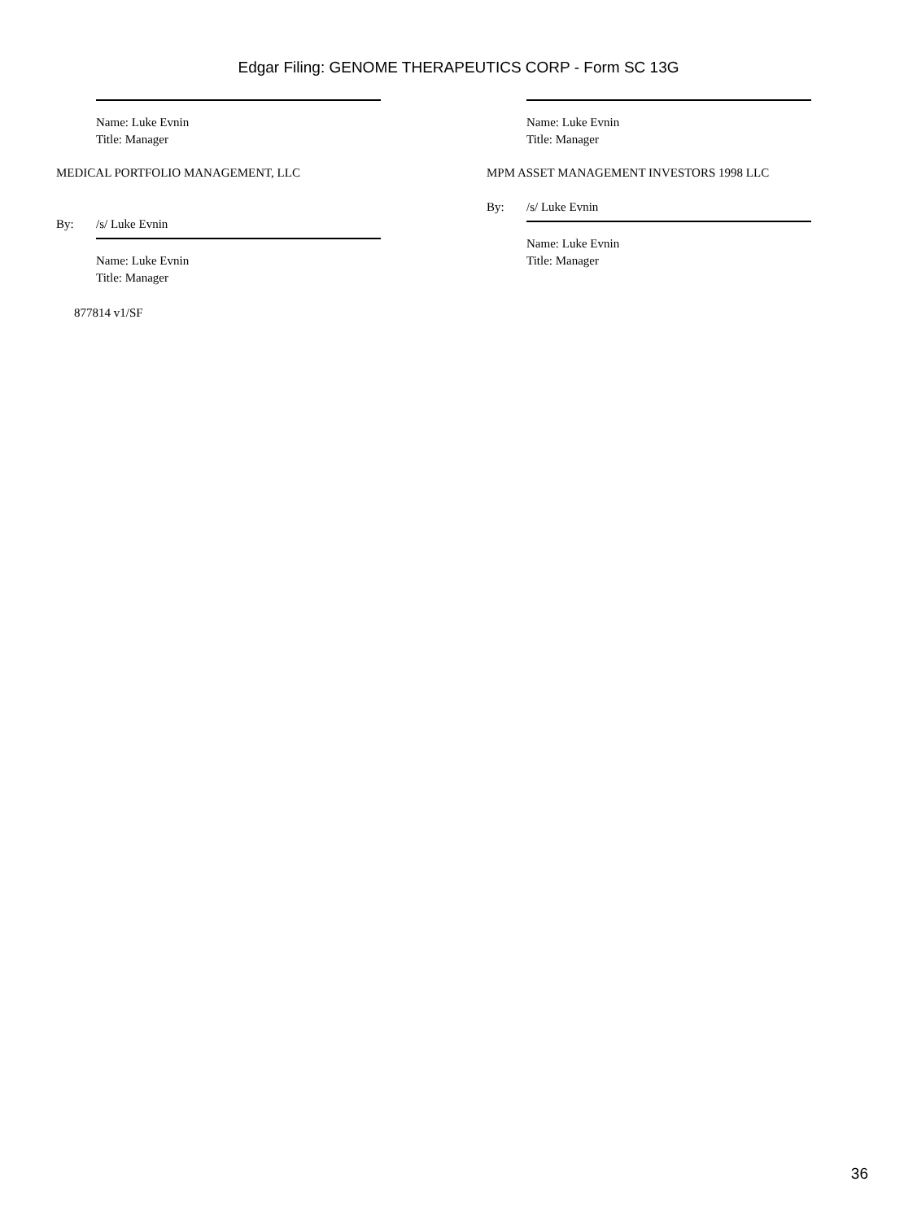Edgar Filing: GENOME THERAPEUTICS CORP - Form SC 13G
Name: Luke Evnin
Title: Manager
MEDICAL PORTFOLIO MANAGEMENT, LLC
By: /s/ Luke Evnin
Name: Luke Evnin
Title: Manager
Name: Luke Evnin
Title: Manager
MPM ASSET MANAGEMENT INVESTORS 1998 LLC
By: /s/ Luke Evnin
Name: Luke Evnin
Title: Manager
877814 v1/SF
36